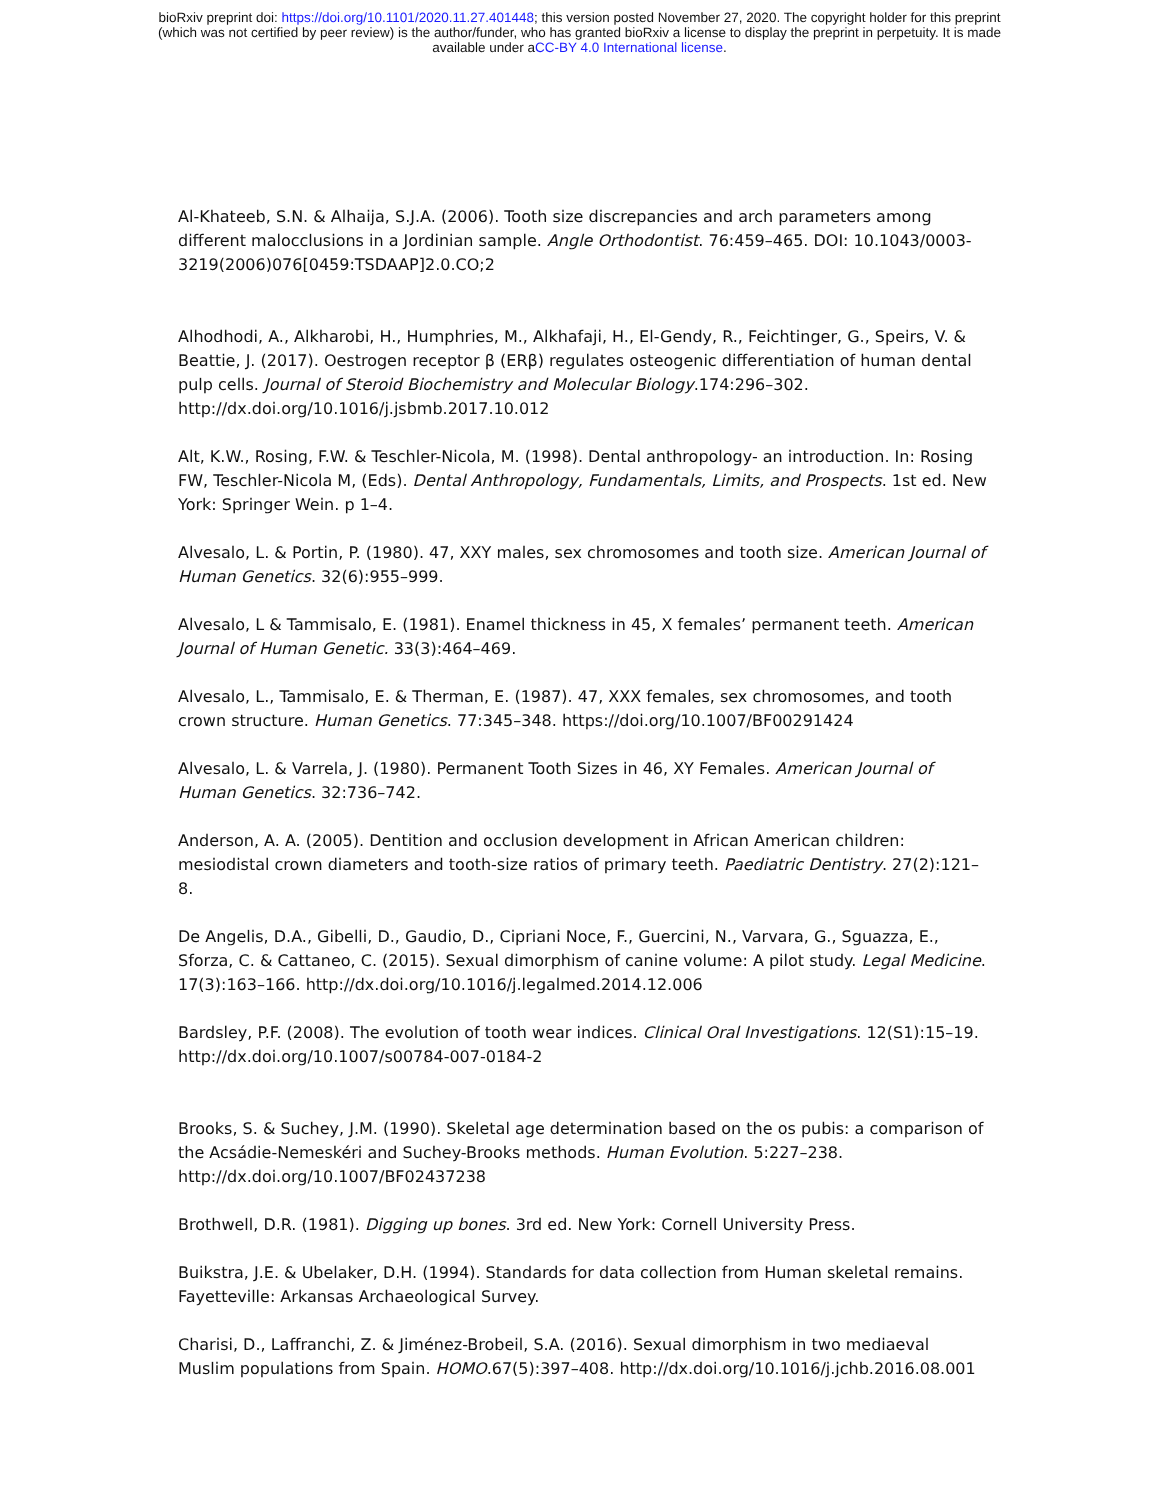bioRxiv preprint doi: https://doi.org/10.1101/2020.11.27.401448; this version posted November 27, 2020. The copyright holder for this preprint
(which was not certified by peer review) is the author/funder, who has granted bioRxiv a license to display the preprint in perpetuity. It is made
available under aCC-BY 4.0 International license.
Al-Khateeb, S.N. & Alhaija, S.J.A. (2006). Tooth size discrepancies and arch parameters among different malocclusions in a Jordinian sample. Angle Orthodontist. 76:459–465. DOI: 10.1043/0003-3219(2006)076[0459:TSDAAP]2.0.CO;2
Alhodhodi, A., Alkharobi, H., Humphries, M., Alkhafaji, H., El-Gendy, R., Feichtinger, G., Speirs, V. & Beattie, J. (2017). Oestrogen receptor β (ERβ) regulates osteogenic differentiation of human dental pulp cells. Journal of Steroid Biochemistry and Molecular Biology.174:296–302. http://dx.doi.org/10.1016/j.jsbmb.2017.10.012
Alt, K.W., Rosing, F.W. & Teschler-Nicola, M. (1998). Dental anthropology- an introduction. In: Rosing FW, Teschler-Nicola M, (Eds). Dental Anthropology, Fundamentals, Limits, and Prospects. 1st ed. New York: Springer Wein. p 1–4.
Alvesalo, L. & Portin, P. (1980). 47, XXY males, sex chromosomes and tooth size. American Journal of Human Genetics. 32(6):955–999.
Alvesalo, L & Tammisalo, E. (1981). Enamel thickness in 45, X females’ permanent teeth. American Journal of Human Genetic. 33(3):464–469.
Alvesalo, L., Tammisalo, E. & Therman, E. (1987). 47, XXX females, sex chromosomes, and tooth crown structure. Human Genetics. 77:345–348. https://doi.org/10.1007/BF00291424
Alvesalo, L. & Varrela, J. (1980). Permanent Tooth Sizes in 46, XY Females. American Journal of Human Genetics. 32:736–742.
Anderson, A. A. (2005). Dentition and occlusion development in African American children: mesiodistal crown diameters and tooth-size ratios of primary teeth. Paediatric Dentistry. 27(2):121–8.
De Angelis, D.A., Gibelli, D., Gaudio, D., Cipriani Noce, F., Guercini, N., Varvara, G., Sguazza, E., Sforza, C. & Cattaneo, C. (2015). Sexual dimorphism of canine volume: A pilot study. Legal Medicine. 17(3):163–166. http://dx.doi.org/10.1016/j.legalmed.2014.12.006
Bardsley, P.F. (2008). The evolution of tooth wear indices. Clinical Oral Investigations. 12(S1):15–19. http://dx.doi.org/10.1007/s00784-007-0184-2
Brooks, S. & Suchey, J.M. (1990). Skeletal age determination based on the os pubis: a comparison of the Acsádie-Nemeskéri and Suchey-Brooks methods. Human Evolution. 5:227–238. http://dx.doi.org/10.1007/BF02437238
Brothwell, D.R. (1981). Digging up bones. 3rd ed. New York: Cornell University Press.
Buikstra, J.E. & Ubelaker, D.H. (1994). Standards for data collection from Human skeletal remains. Fayetteville: Arkansas Archaeological Survey.
Charisi, D., Laffranchi, Z. & Jiménez-Brobeil, S.A. (2016). Sexual dimorphism in two mediaeval Muslim populations from Spain. HOMO.67(5):397–408. http://dx.doi.org/10.1016/j.jchb.2016.08.001